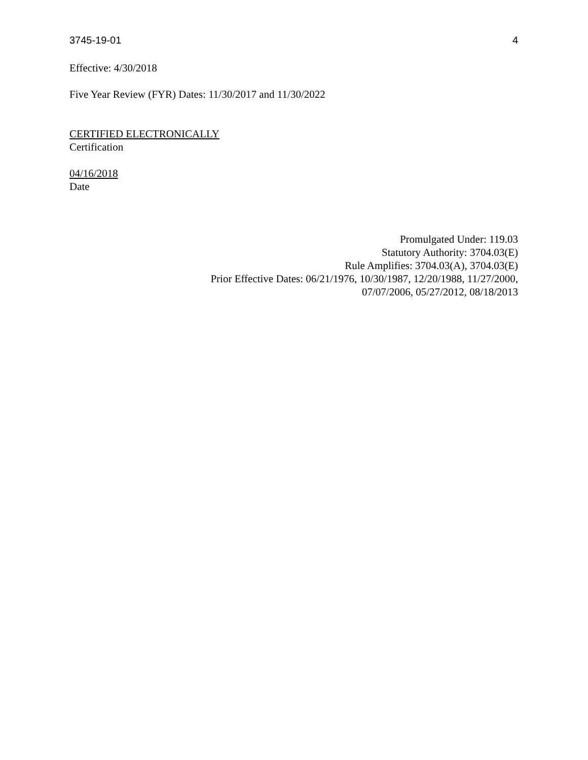3745-19-01 4
Effective: 4/30/2018
Five Year Review (FYR) Dates: 11/30/2017 and 11/30/2022
CERTIFIED ELECTRONICALLY
Certification
04/16/2018
Date
Promulgated Under: 119.03
Statutory Authority: 3704.03(E)
Rule Amplifies: 3704.03(A), 3704.03(E)
Prior Effective Dates: 06/21/1976, 10/30/1987, 12/20/1988, 11/27/2000,
07/07/2006, 05/27/2012, 08/18/2013